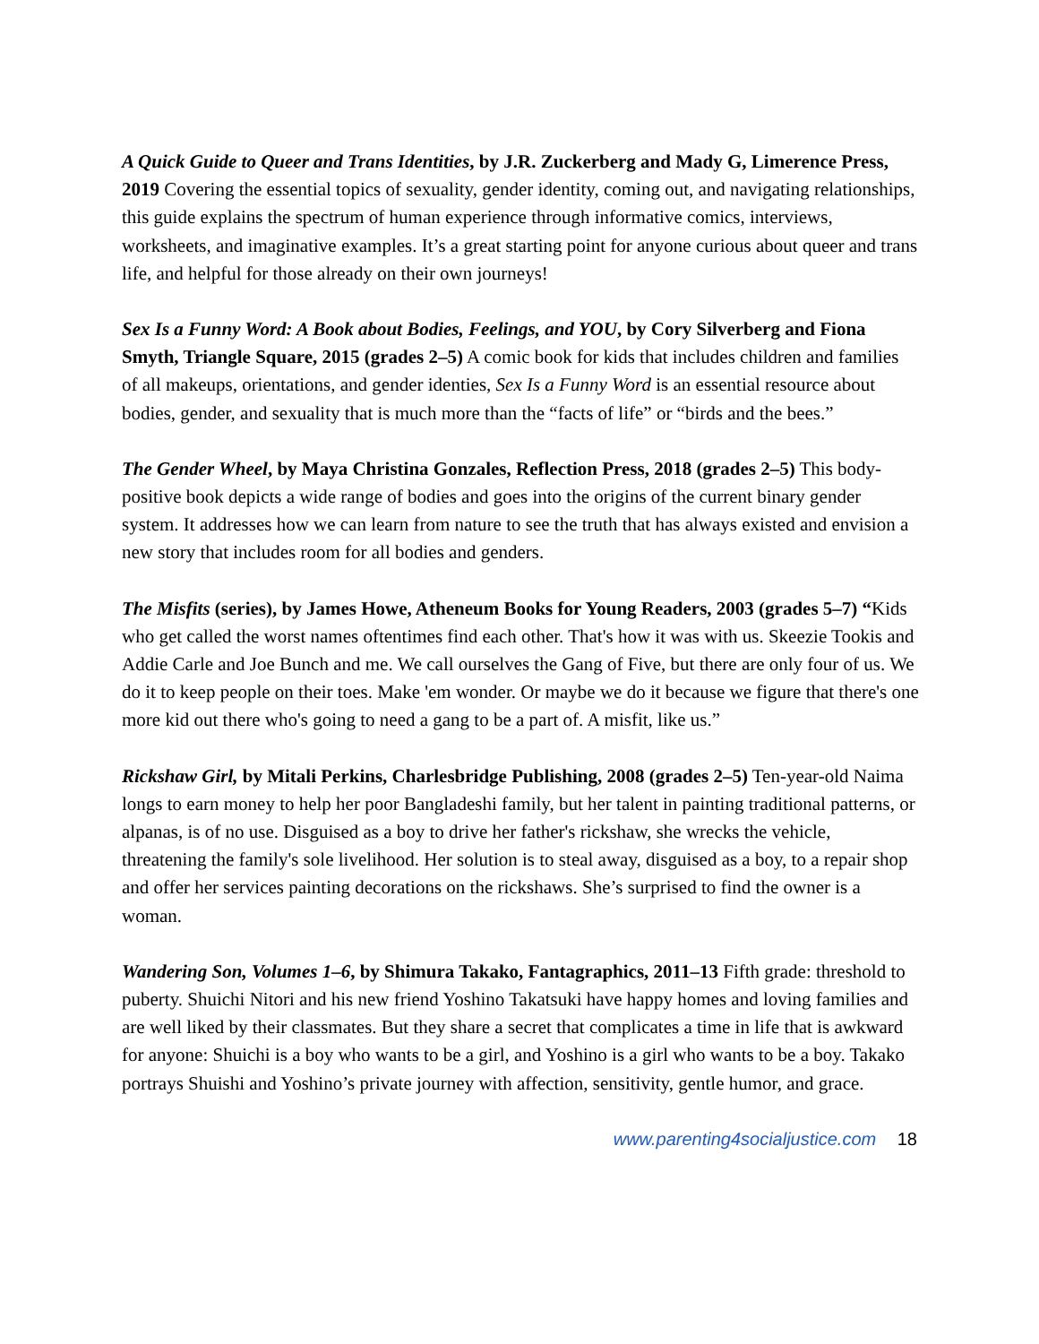A Quick Guide to Queer and Trans Identities, by J.R. Zuckerberg and Mady G, Limerence Press, 2019 Covering the essential topics of sexuality, gender identity, coming out, and navigating relationships, this guide explains the spectrum of human experience through informative comics, interviews, worksheets, and imaginative examples. It’s a great starting point for anyone curious about queer and trans life, and helpful for those already on their own journeys!
Sex Is a Funny Word: A Book about Bodies, Feelings, and YOU, by Cory Silverberg and Fiona Smyth, Triangle Square, 2015 (grades 2–5) A comic book for kids that includes children and families of all makeups, orientations, and gender identies, Sex Is a Funny Word is an essential resource about bodies, gender, and sexuality that is much more than the “facts of life” or “birds and the bees.”
The Gender Wheel, by Maya Christina Gonzales, Reflection Press, 2018 (grades 2–5) This body-positive book depicts a wide range of bodies and goes into the origins of the current binary gender system. It addresses how we can learn from nature to see the truth that has always existed and envision a new story that includes room for all bodies and genders.
The Misfits (series), by James Howe, Atheneum Books for Young Readers, 2003 (grades 5–7) “Kids who get called the worst names oftentimes find each other. That's how it was with us. Skeezie Tookis and Addie Carle and Joe Bunch and me. We call ourselves the Gang of Five, but there are only four of us. We do it to keep people on their toes. Make 'em wonder. Or maybe we do it because we figure that there's one more kid out there who's going to need a gang to be a part of. A misfit, like us.”
Rickshaw Girl, by Mitali Perkins, Charlesbridge Publishing, 2008 (grades 2–5) Ten-year-old Naima longs to earn money to help her poor Bangladeshi family, but her talent in painting traditional patterns, or alpanas, is of no use. Disguised as a boy to drive her father's rickshaw, she wrecks the vehicle, threatening the family's sole livelihood. Her solution is to steal away, disguised as a boy, to a repair shop and offer her services painting decorations on the rickshaws. She’s surprised to find the owner is a woman.
Wandering Son, Volumes 1–6, by Shimura Takako, Fantagraphics, 2011–13 Fifth grade: threshold to puberty. Shuichi Nitori and his new friend Yoshino Takatsuki have happy homes and loving families and are well liked by their classmates. But they share a secret that complicates a time in life that is awkward for anyone: Shuichi is a boy who wants to be a girl, and Yoshino is a girl who wants to be a boy. Takako portrays Shuishi and Yoshino’s private journey with affection, sensitivity, gentle humor, and grace.
www.parenting4socialjustice.com 18